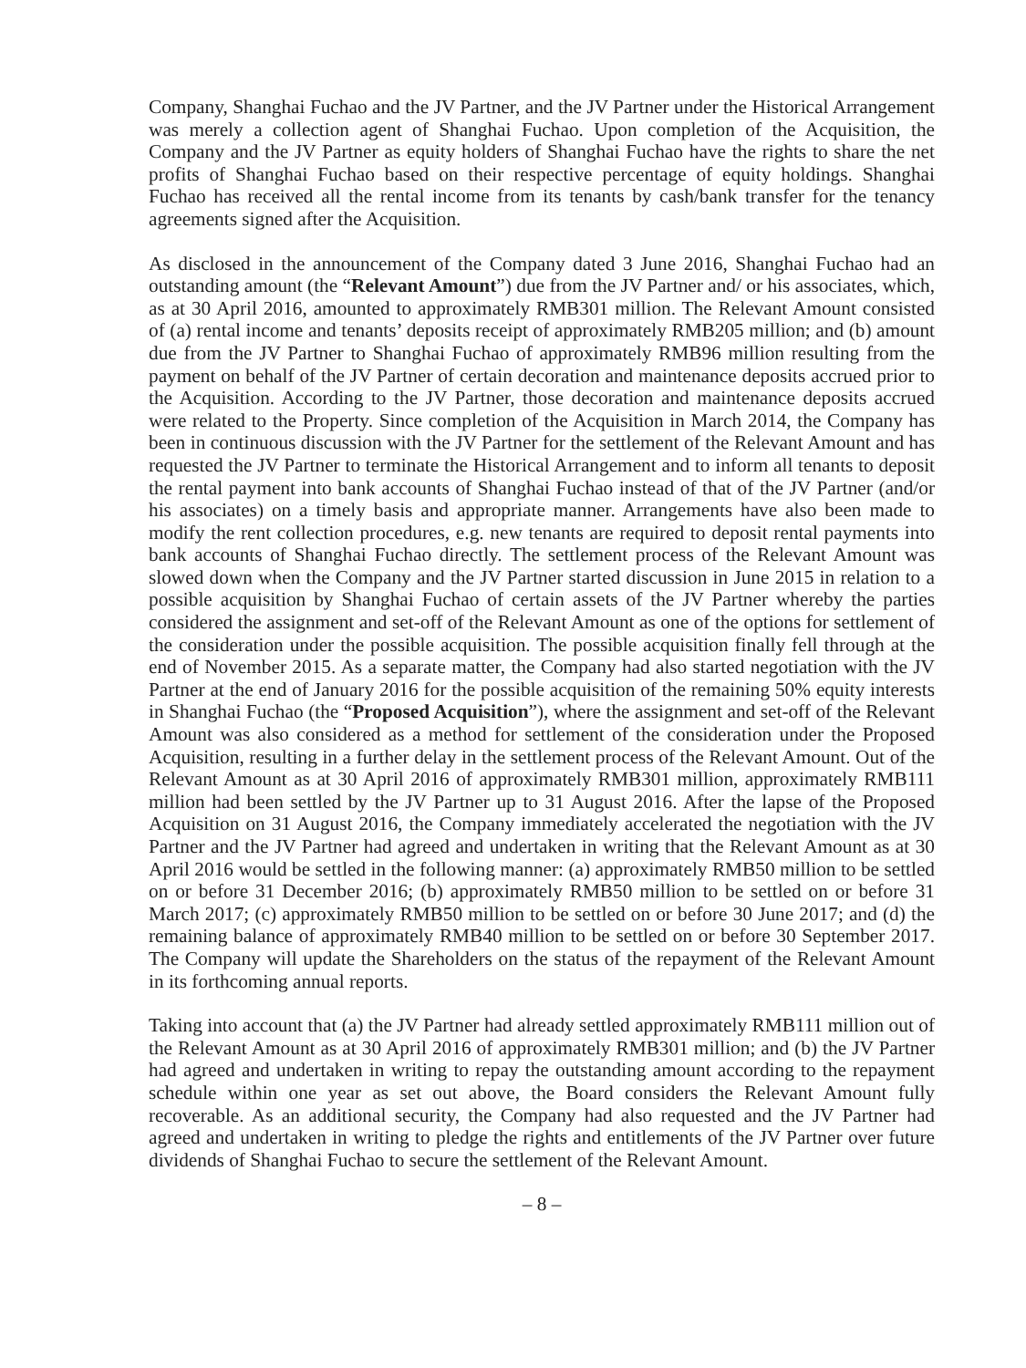Company, Shanghai Fuchao and the JV Partner, and the JV Partner under the Historical Arrangement was merely a collection agent of Shanghai Fuchao. Upon completion of the Acquisition, the Company and the JV Partner as equity holders of Shanghai Fuchao have the rights to share the net profits of Shanghai Fuchao based on their respective percentage of equity holdings. Shanghai Fuchao has received all the rental income from its tenants by cash/bank transfer for the tenancy agreements signed after the Acquisition.
As disclosed in the announcement of the Company dated 3 June 2016, Shanghai Fuchao had an outstanding amount (the “Relevant Amount”) due from the JV Partner and/ or his associates, which, as at 30 April 2016, amounted to approximately RMB301 million. The Relevant Amount consisted of (a) rental income and tenants’ deposits receipt of approximately RMB205 million; and (b) amount due from the JV Partner to Shanghai Fuchao of approximately RMB96 million resulting from the payment on behalf of the JV Partner of certain decoration and maintenance deposits accrued prior to the Acquisition. According to the JV Partner, those decoration and maintenance deposits accrued were related to the Property. Since completion of the Acquisition in March 2014, the Company has been in continuous discussion with the JV Partner for the settlement of the Relevant Amount and has requested the JV Partner to terminate the Historical Arrangement and to inform all tenants to deposit the rental payment into bank accounts of Shanghai Fuchao instead of that of the JV Partner (and/or his associates) on a timely basis and appropriate manner. Arrangements have also been made to modify the rent collection procedures, e.g. new tenants are required to deposit rental payments into bank accounts of Shanghai Fuchao directly. The settlement process of the Relevant Amount was slowed down when the Company and the JV Partner started discussion in June 2015 in relation to a possible acquisition by Shanghai Fuchao of certain assets of the JV Partner whereby the parties considered the assignment and set-off of the Relevant Amount as one of the options for settlement of the consideration under the possible acquisition. The possible acquisition finally fell through at the end of November 2015. As a separate matter, the Company had also started negotiation with the JV Partner at the end of January 2016 for the possible acquisition of the remaining 50% equity interests in Shanghai Fuchao (the “Proposed Acquisition”), where the assignment and set-off of the Relevant Amount was also considered as a method for settlement of the consideration under the Proposed Acquisition, resulting in a further delay in the settlement process of the Relevant Amount. Out of the Relevant Amount as at 30 April 2016 of approximately RMB301 million, approximately RMB111 million had been settled by the JV Partner up to 31 August 2016. After the lapse of the Proposed Acquisition on 31 August 2016, the Company immediately accelerated the negotiation with the JV Partner and the JV Partner had agreed and undertaken in writing that the Relevant Amount as at 30 April 2016 would be settled in the following manner: (a) approximately RMB50 million to be settled on or before 31 December 2016; (b) approximately RMB50 million to be settled on or before 31 March 2017; (c) approximately RMB50 million to be settled on or before 30 June 2017; and (d) the remaining balance of approximately RMB40 million to be settled on or before 30 September 2017. The Company will update the Shareholders on the status of the repayment of the Relevant Amount in its forthcoming annual reports.
Taking into account that (a) the JV Partner had already settled approximately RMB111 million out of the Relevant Amount as at 30 April 2016 of approximately RMB301 million; and (b) the JV Partner had agreed and undertaken in writing to repay the outstanding amount according to the repayment schedule within one year as set out above, the Board considers the Relevant Amount fully recoverable. As an additional security, the Company had also requested and the JV Partner had agreed and undertaken in writing to pledge the rights and entitlements of the JV Partner over future dividends of Shanghai Fuchao to secure the settlement of the Relevant Amount.
– 8 –